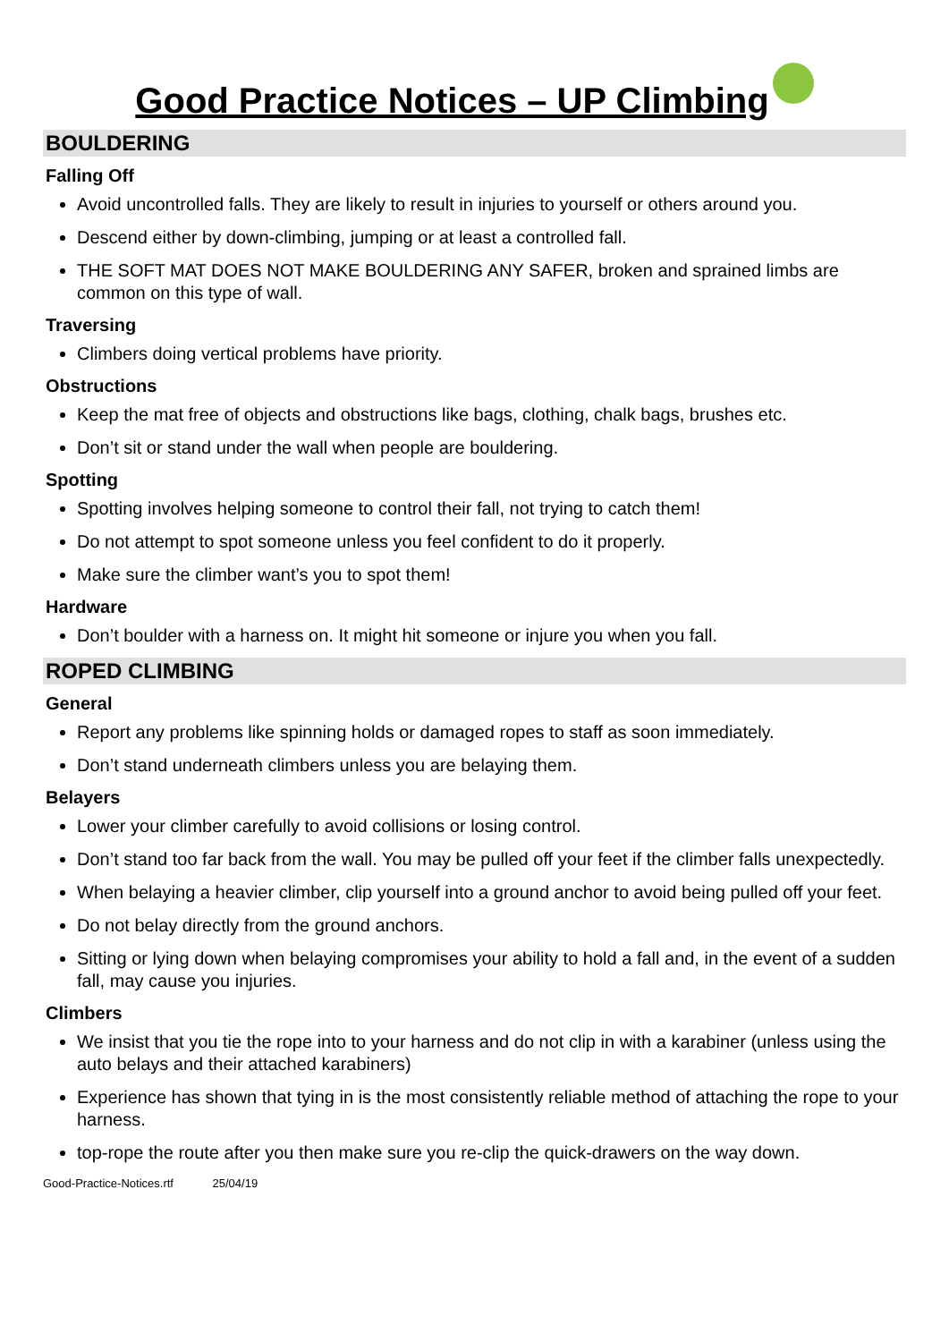Good Practice Notices – UP Climbing
BOULDERING
Falling Off
Avoid uncontrolled falls. They are likely to result in injuries to yourself or others around you.
Descend either by down-climbing, jumping or at least a controlled fall.
THE SOFT MAT DOES NOT MAKE BOULDERING ANY SAFER, broken and sprained limbs are common on this type of wall.
Traversing
Climbers doing vertical problems have priority.
Obstructions
Keep the mat free of objects and obstructions like bags, clothing, chalk bags, brushes etc.
Don’t sit or stand under the wall when people are bouldering.
Spotting
Spotting involves helping someone to control their fall, not trying to catch them!
Do not attempt to spot someone unless you feel confident to do it properly.
Make sure the climber want’s you to spot them!
Hardware
Don’t boulder with a harness on. It might hit someone or injure you when you fall.
ROPED CLIMBING
General
Report any problems like spinning holds or damaged ropes to staff as soon immediately.
Don’t stand underneath climbers unless you are belaying them.
Belayers
Lower your climber carefully to avoid collisions or losing control.
Don’t stand too far back from the wall. You may be pulled off your feet if the climber falls unexpectedly.
When belaying a heavier climber, clip yourself into a ground anchor to avoid being pulled off your feet.
Do not belay directly from the ground anchors.
Sitting or lying down when belaying compromises your ability to hold a fall and, in the event of a sudden fall, may cause you injuries.
Climbers
We insist that you tie the rope into to your harness and do not clip in with a karabiner (unless using the auto belays and their attached karabiners)
Experience has shown that tying in is the most consistently reliable method of attaching the rope to your harness.
top-rope the route after you then make sure you re-clip the quick-drawers on the way down.
Good-Practice-Notices.rtf 25/04/19